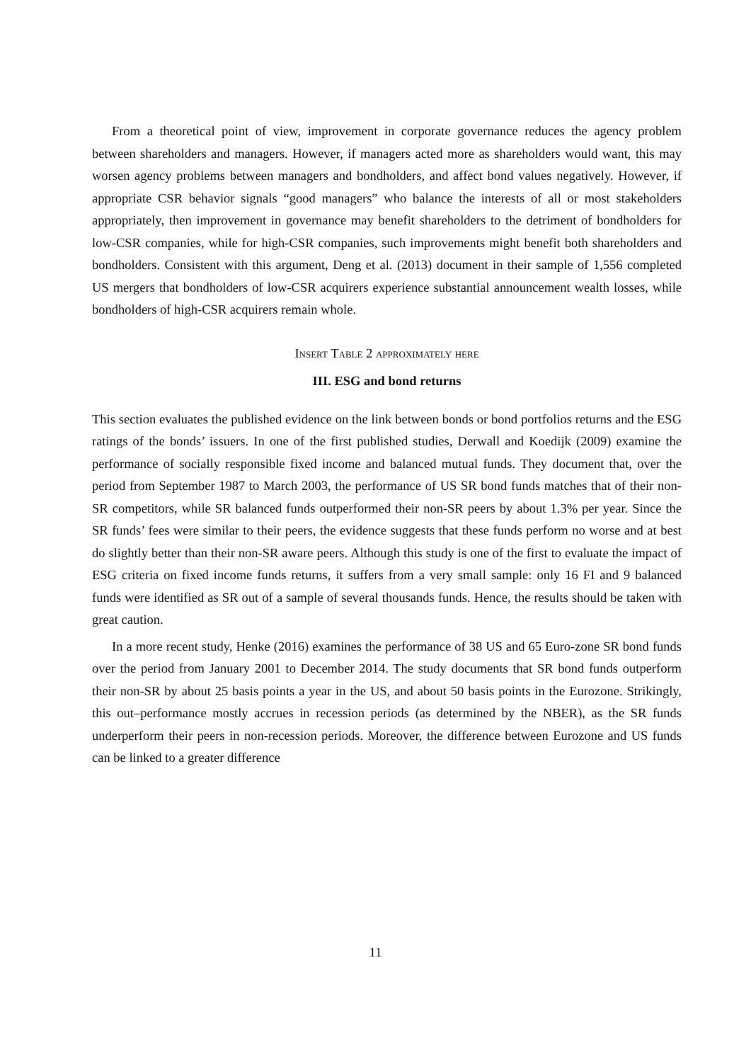From a theoretical point of view, improvement in corporate governance reduces the agency problem between shareholders and managers. However, if managers acted more as shareholders would want, this may worsen agency problems between managers and bondholders, and affect bond values negatively. However, if appropriate CSR behavior signals “good managers” who balance the interests of all or most stakeholders appropriately, then improvement in governance may benefit shareholders to the detriment of bondholders for low-CSR companies, while for high-CSR companies, such improvements might benefit both shareholders and bondholders. Consistent with this argument, Deng et al. (2013) document in their sample of 1,556 completed US mergers that bondholders of low-CSR acquirers experience substantial announcement wealth losses, while bondholders of high-CSR acquirers remain whole.
Insert Table 2 approximately here
III. ESG and bond returns
This section evaluates the published evidence on the link between bonds or bond portfolios returns and the ESG ratings of the bonds’ issuers. In one of the first published studies, Derwall and Koedijk (2009) examine the performance of socially responsible fixed income and balanced mutual funds. They document that, over the period from September 1987 to March 2003, the performance of US SR bond funds matches that of their non-SR competitors, while SR balanced funds outperformed their non-SR peers by about 1.3% per year. Since the SR funds’ fees were similar to their peers, the evidence suggests that these funds perform no worse and at best do slightly better than their non-SR aware peers. Although this study is one of the first to evaluate the impact of ESG criteria on fixed income funds returns, it suffers from a very small sample: only 16 FI and 9 balanced funds were identified as SR out of a sample of several thousands funds. Hence, the results should be taken with great caution.
In a more recent study, Henke (2016) examines the performance of 38 US and 65 Euro-zone SR bond funds over the period from January 2001 to December 2014. The study documents that SR bond funds outperform their non-SR by about 25 basis points a year in the US, and about 50 basis points in the Eurozone. Strikingly, this out–performance mostly accrues in recession periods (as determined by the NBER), as the SR funds underperform their peers in non-recession periods. Moreover, the difference between Eurozone and US funds can be linked to a greater difference
11